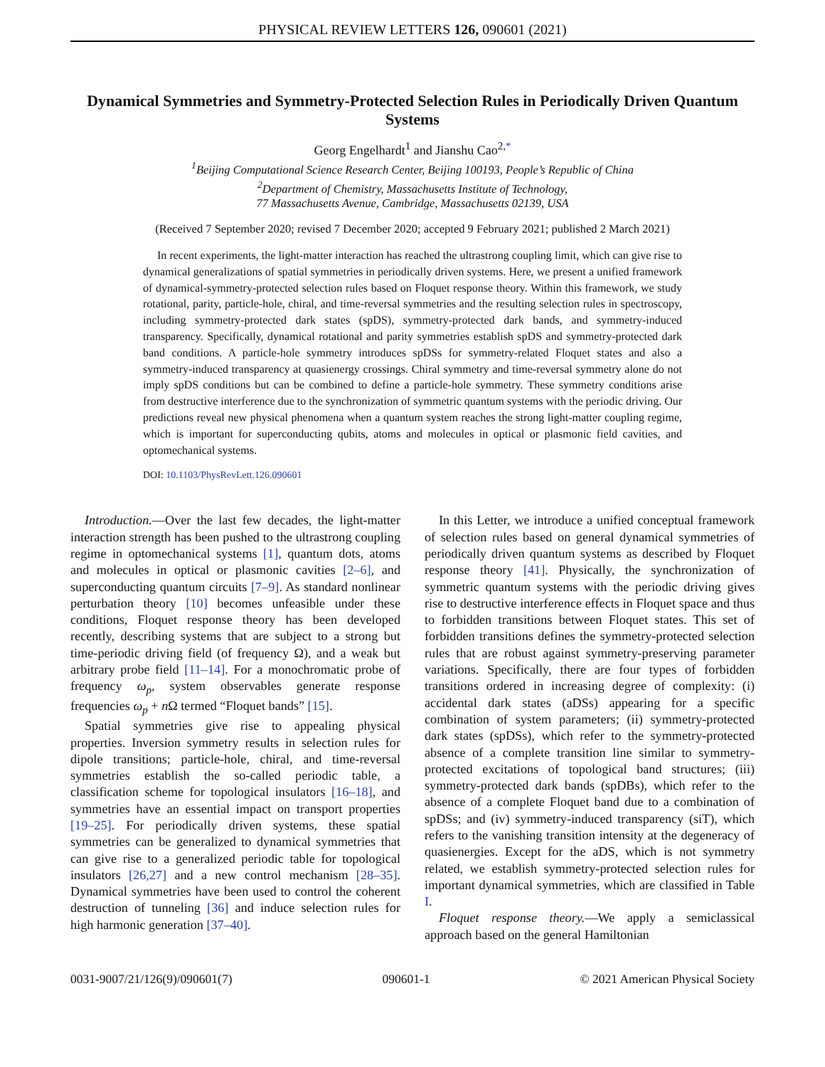PHYSICAL REVIEW LETTERS 126, 090601 (2021)
Dynamical Symmetries and Symmetry-Protected Selection Rules in Periodically Driven Quantum Systems
Georg Engelhardt<sup>1</sup> and Jianshu Cao<sup>2,*</sup>
<sup>1</sup> Beijing Computational Science Research Center, Beijing 100193, People’s Republic of China
<sup>2</sup> Department of Chemistry, Massachusetts Institute of Technology,
77 Massachusetts Avenue, Cambridge, Massachusetts 02139, USA
(Received 7 September 2020; revised 7 December 2020; accepted 9 February 2021; published 2 March 2021)
In recent experiments, the light-matter interaction has reached the ultrastrong coupling limit, which can give rise to dynamical generalizations of spatial symmetries in periodically driven systems. Here, we present a unified framework of dynamical-symmetry-protected selection rules based on Floquet response theory. Within this framework, we study rotational, parity, particle-hole, chiral, and time-reversal symmetries and the resulting selection rules in spectroscopy, including symmetry-protected dark states (spDS), symmetry-protected dark bands, and symmetry-induced transparency. Specifically, dynamical rotational and parity symmetries establish spDS and symmetry-protected dark band conditions. A particle-hole symmetry introduces spDSs for symmetry-related Floquet states and also a symmetry-induced transparency at quasienergy crossings. Chiral symmetry and time-reversal symmetry alone do not imply spDS conditions but can be combined to define a particle-hole symmetry. These symmetry conditions arise from destructive interference due to the synchronization of symmetric quantum systems with the periodic driving. Our predictions reveal new physical phenomena when a quantum system reaches the strong light-matter coupling regime, which is important for superconducting qubits, atoms and molecules in optical or plasmonic field cavities, and optomechanical systems.
DOI: 10.1103/PhysRevLett.126.090601
Introduction.—Over the last few decades, the light-matter interaction strength has been pushed to the ultrastrong coupling regime in optomechanical systems [1], quantum dots, atoms and molecules in optical or plasmonic cavities [2–6], and superconducting quantum circuits [7–9]. As standard nonlinear perturbation theory [10] becomes unfeasible under these conditions, Floquet response theory has been developed recently, describing systems that are subject to a strong but time-periodic driving field (of frequency Ω), and a weak but arbitrary probe field [11–14]. For a monochromatic probe of frequency ω<sub>p</sub>, system observables generate response frequencies ω<sub>p</sub> + n Ω termed “Floquet bands” [15].
Spatial symmetries give rise to appealing physical properties. Inversion symmetry results in selection rules for dipole transitions; particle-hole, chiral, and time-reversal symmetries establish the so-called periodic table, a classification scheme for topological insulators [16–18], and symmetries have an essential impact on transport properties [19–25]. For periodically driven systems, these spatial symmetries can be generalized to dynamical symmetries that can give rise to a generalized periodic table for topological insulators [26,27] and a new control mechanism [28–35]. Dynamical symmetries have been used to control the coherent destruction of tunneling [36] and induce selection rules for high harmonic generation [37–40].
In this Letter, we introduce a unified conceptual framework of selection rules based on general dynamical symmetries of periodically driven quantum systems as described by Floquet response theory [41]. Physically, the synchronization of symmetric quantum systems with the periodic driving gives rise to destructive interference effects in Floquet space and thus to forbidden transitions between Floquet states. This set of forbidden transitions defines the symmetry-protected selection rules that are robust against symmetry-preserving parameter variations. Specifically, there are four types of forbidden transitions ordered in increasing degree of complexity: (i) accidental dark states (aDSs) appearing for a specific combination of system parameters; (ii) symmetry-protected dark states (spDSs), which refer to the symmetry-protected absence of a complete transition line similar to symmetry-protected excitations of topological band structures; (iii) symmetry-protected dark bands (spDBs), which refer to the absence of a complete Floquet band due to a combination of spDSs; and (iv) symmetry-induced transparency (siT), which refers to the vanishing transition intensity at the degeneracy of quasienergies. Except for the aDS, which is not symmetry related, we establish symmetry-protected selection rules for important dynamical symmetries, which are classified in Table I.
Floquet response theory.—We apply a semiclassical approach based on the general Hamiltonian
0031-9007/21/126(9)/090601(7) 090601-1 © 2021 American Physical Society